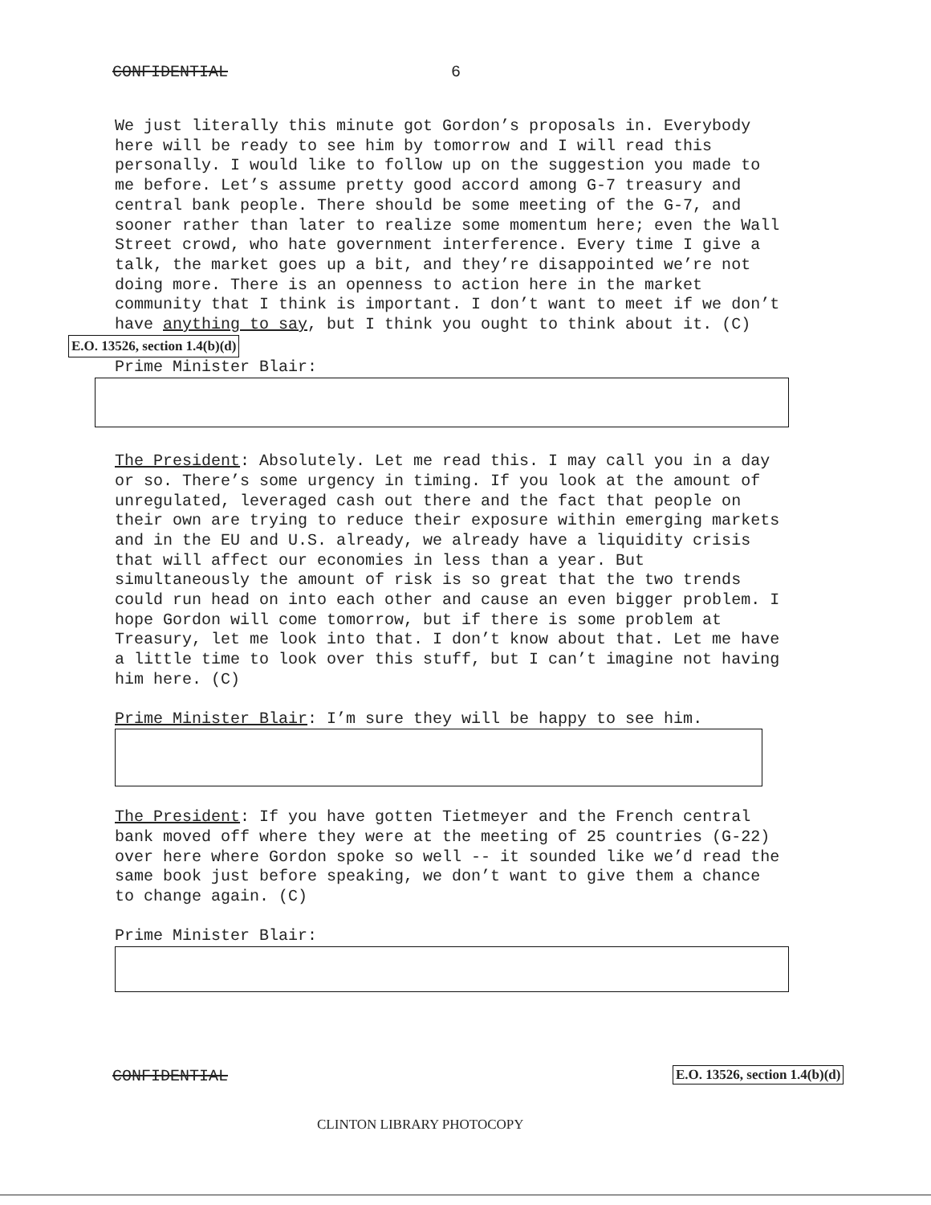CONFIDENTIAL 6
We just literally this minute got Gordon’s proposals in. Everybody here will be ready to see him by tomorrow and I will read this personally. I would like to follow up on the suggestion you made to me before. Let’s assume pretty good accord among G-7 treasury and central bank people. There should be some meeting of the G-7, and sooner rather than later to realize some momentum here; even the Wall Street crowd, who hate government interference. Every time I give a talk, the market goes up a bit, and they’re disappointed we’re not doing more. There is an openness to action here in the market community that I think is important. I don’t want to meet if we don’t have anything to say, but I think you ought to think about it. (C)
E.O. 13526, section 1.4(b)(d)
Prime Minister Blair:
The President: Absolutely. Let me read this. I may call you in a day or so. There’s some urgency in timing. If you look at the amount of unregulated, leveraged cash out there and the fact that people on their own are trying to reduce their exposure within emerging markets and in the EU and U.S. already, we already have a liquidity crisis that will affect our economies in less than a year. But simultaneously the amount of risk is so great that the two trends could run head on into each other and cause an even bigger problem. I hope Gordon will come tomorrow, but if there is some problem at Treasury, let me look into that. I don’t know about that. Let me have a little time to look over this stuff, but I can’t imagine not having him here. (C)
Prime Minister Blair: I’m sure they will be happy to see him.
The President: If you have gotten Tietmeyer and the French central bank moved off where they were at the meeting of 25 countries (G-22) over here where Gordon spoke so well -- it sounded like we’d read the same book just before speaking, we don’t want to give them a chance to change again. (C)
Prime Minister Blair:
CONFIDENTIAL E.O. 13526, section 1.4(b)(d)
CLINTON LIBRARY PHOTOCOPY